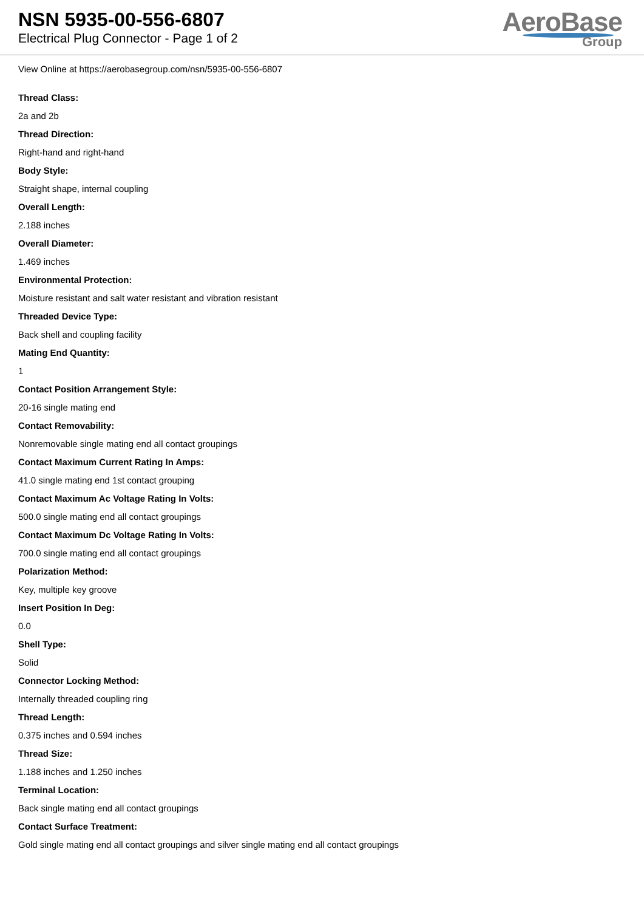NSN 5935-00-556-6807
Electrical Plug Connector - Page 1 of 2
AeroBase
Group
View Online at https://aerobasegroup.com/nsn/5935-00-556-6807
Thread Class:
2a and 2b
Thread Direction:
Right-hand and right-hand
Body Style:
Straight shape, internal coupling
Overall Length:
2.188 inches
Overall Diameter:
1.469 inches
Environmental Protection:
Moisture resistant and salt water resistant and vibration resistant
Threaded Device Type:
Back shell and coupling facility
Mating End Quantity:
1
Contact Position Arrangement Style:
20-16 single mating end
Contact Removability:
Nonremovable single mating end all contact groupings
Contact Maximum Current Rating In Amps:
41.0 single mating end 1st contact grouping
Contact Maximum Ac Voltage Rating In Volts:
500.0 single mating end all contact groupings
Contact Maximum Dc Voltage Rating In Volts:
700.0 single mating end all contact groupings
Polarization Method:
Key, multiple key groove
Insert Position In Deg:
0.0
Shell Type:
Solid
Connector Locking Method:
Internally threaded coupling ring
Thread Length:
0.375 inches and 0.594 inches
Thread Size:
1.188 inches and 1.250 inches
Terminal Location:
Back single mating end all contact groupings
Contact Surface Treatment:
Gold single mating end all contact groupings and silver single mating end all contact groupings